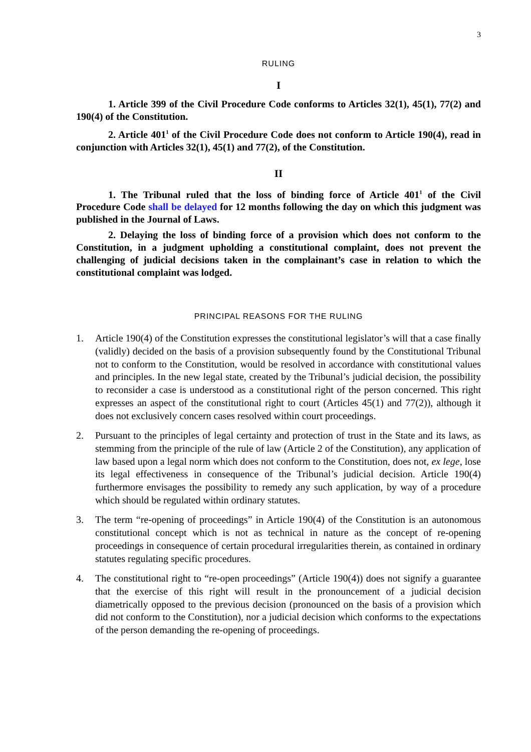3
RULING
I
1. Article 399 of the Civil Procedure Code conforms to Articles 32(1), 45(1), 77(2) and 190(4) of the Constitution.
2. Article 401<sup>1</sup> of the Civil Procedure Code does not conform to Article 190(4), read in conjunction with Articles 32(1), 45(1) and 77(2), of the Constitution.
II
1. The Tribunal ruled that the loss of binding force of Article 401<sup>1</sup> of the Civil Procedure Code shall be delayed for 12 months following the day on which this judgment was published in the Journal of Laws.
2. Delaying the loss of binding force of a provision which does not conform to the Constitution, in a judgment upholding a constitutional complaint, does not prevent the challenging of judicial decisions taken in the complainant’s case in relation to which the constitutional complaint was lodged.
PRINCIPAL REASONS FOR THE RULING
1. Article 190(4) of the Constitution expresses the constitutional legislator’s will that a case finally (validly) decided on the basis of a provision subsequently found by the Constitutional Tribunal not to conform to the Constitution, would be resolved in accordance with constitutional values and principles. In the new legal state, created by the Tribunal’s judicial decision, the possibility to reconsider a case is understood as a constitutional right of the person concerned. This right expresses an aspect of the constitutional right to court (Articles 45(1) and 77(2)), although it does not exclusively concern cases resolved within court proceedings.
2. Pursuant to the principles of legal certainty and protection of trust in the State and its laws, as stemming from the principle of the rule of law (Article 2 of the Constitution), any application of law based upon a legal norm which does not conform to the Constitution, does not, ex lege, lose its legal effectiveness in consequence of the Tribunal’s judicial decision. Article 190(4) furthermore envisages the possibility to remedy any such application, by way of a procedure which should be regulated within ordinary statutes.
3. The term “re-opening of proceedings” in Article 190(4) of the Constitution is an autonomous constitutional concept which is not as technical in nature as the concept of re-opening proceedings in consequence of certain procedural irregularities therein, as contained in ordinary statutes regulating specific procedures.
4. The constitutional right to “re-open proceedings” (Article 190(4)) does not signify a guarantee that the exercise of this right will result in the pronouncement of a judicial decision diametrically opposed to the previous decision (pronounced on the basis of a provision which did not conform to the Constitution), nor a judicial decision which conforms to the expectations of the person demanding the re-opening of proceedings.